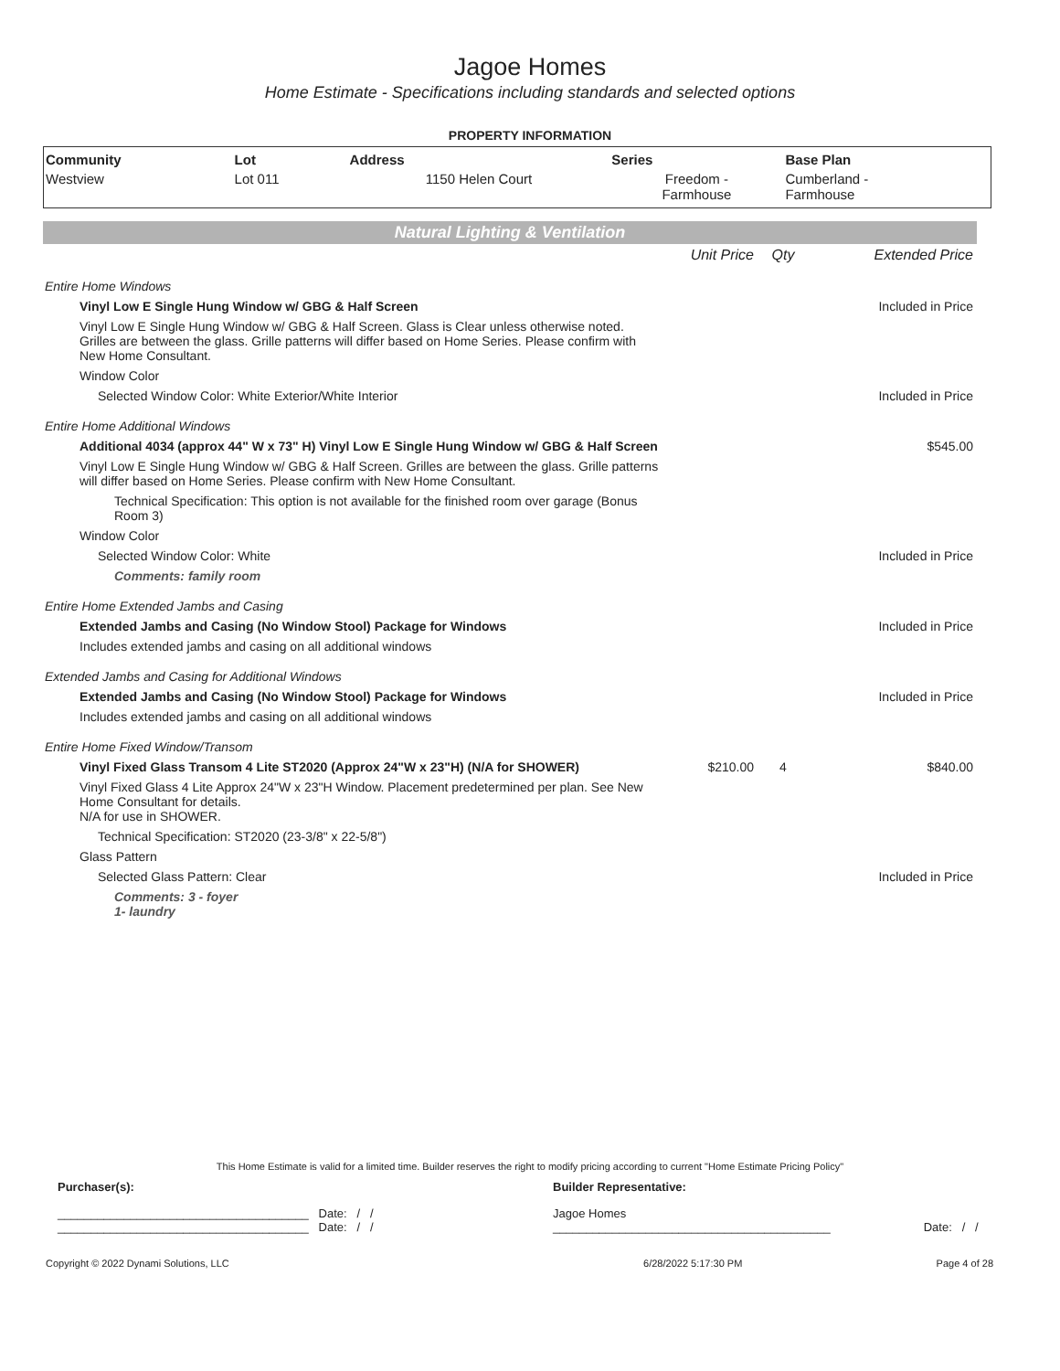Jagoe Homes
Home Estimate - Specifications including standards and selected options
PROPERTY INFORMATION
| Community | Lot | Address | Series | Base Plan |
| --- | --- | --- | --- | --- |
| Westview | Lot 011 | 1150 Helen Court | Freedom - Farmhouse | Cumberland - Farmhouse |
Natural Lighting & Ventilation
| | Unit Price | Qty | Extended Price |
| Entire Home Windows | | | |
| Vinyl Low E Single Hung Window w/ GBG & Half Screen | | | Included in Price |
| Vinyl Low E Single Hung Window w/ GBG & Half Screen. Glass is Clear unless otherwise noted. Grilles are between the glass. Grille patterns will differ based on Home Series. Please confirm with New Home Consultant. | | | |
| Window Color | | | |
| Selected Window Color: White Exterior/White Interior | | | Included in Price |
| Entire Home Additional Windows | | | |
| Additional 4034 (approx 44" W x 73" H) Vinyl Low E Single Hung Window w/ GBG & Half Screen | | | $545.00 |
| Vinyl Low E Single Hung Window w/ GBG & Half Screen. Grilles are between the glass. Grille patterns will differ based on Home Series. Please confirm with New Home Consultant. | | | |
| Technical Specification: This option is not available for the finished room over garage (Bonus Room 3) | | | |
| Window Color | | | |
| Selected Window Color: White | | | Included in Price |
| Comments: family room | | | |
| Entire Home Extended Jambs and Casing | | | |
| Extended Jambs and Casing (No Window Stool) Package for Windows | | | Included in Price |
| Includes extended jambs and casing on all additional windows | | | |
| Extended Jambs and Casing for Additional Windows | | | |
| Extended Jambs and Casing (No Window Stool) Package for Windows | | | Included in Price |
| Includes extended jambs and casing on all additional windows | | | |
| Entire Home Fixed Window/Transom | | | |
| Vinyl Fixed Glass Transom 4 Lite ST2020 (Approx 24"W x 23"H) (N/A for SHOWER) | $210.00 | 4 | $840.00 |
| Vinyl Fixed Glass 4 Lite Approx 24"W x 23"H Window. Placement predetermined per plan. See New Home Consultant for details. N/A for use in SHOWER. | | | |
| Technical Specification: ST2020 (23-3/8" x 22-5/8") | | | |
| Glass Pattern | | | |
| Selected Glass Pattern: Clear | | | Included in Price |
| Comments: 3 - foyer 1- laundry | | | |
This Home Estimate is valid for a limited time. Builder reserves the right to modify pricing according to current "Home Estimate Pricing Policy"
| Purchaser(s): | Builder Representative: | |
| ______________________________________ Date: / / ______________________________________ Date: / / | Jagoe Homes __________________________________________ | Date: / / |
| Copyright © 2022 Dynami Solutions, LLC | 6/28/2022 5:17:30 PM | Page 4 of 28 |